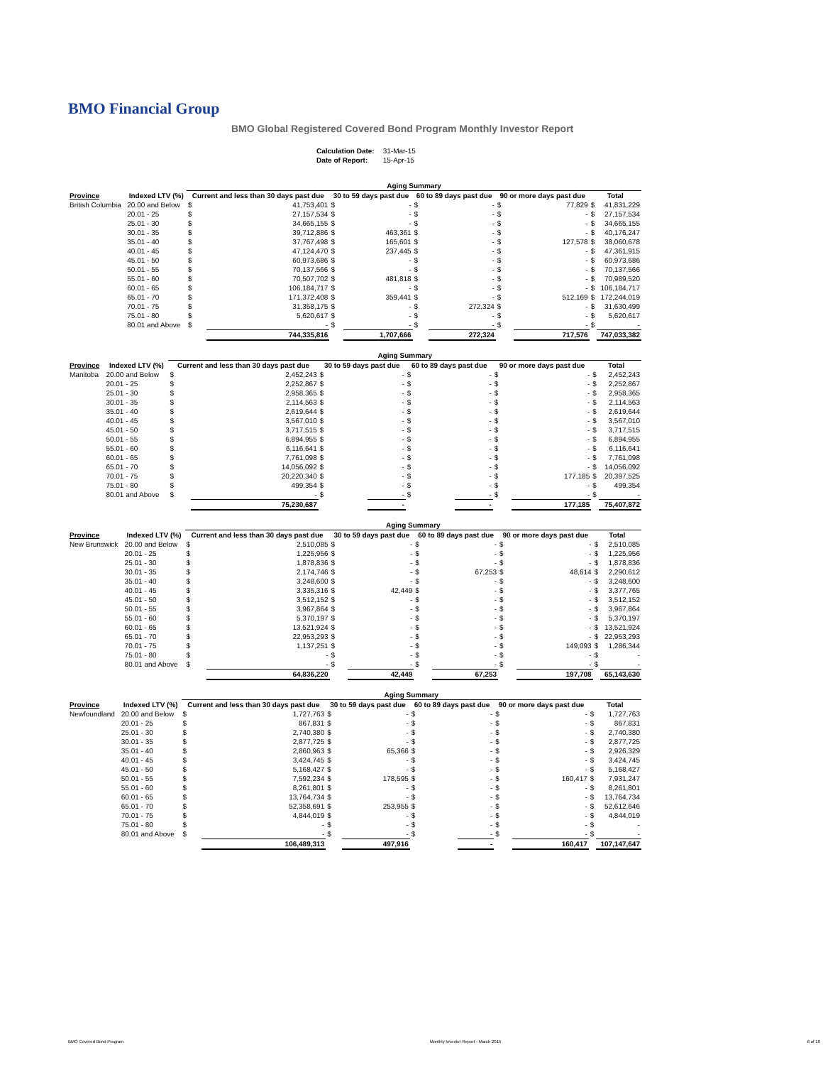BMO Financial Group
BMO Global Registered Covered Bond Program Monthly Investor Report
| Calculation Date: | 31-Mar-15 |
| Date of Report: | 15-Apr-15 |
| | | Aging Summary | | | | | | | | | |
| --- | --- | --- | --- | --- | --- | --- | --- | --- | --- | --- | --- |
| Province | Indexed LTV (%) | Current and less than 30 days past due | | 30 to 59 days past due | | 60 to 89 days past due | | 90 or more days past due | | Total | |
| British Columbia | 20.00 and Below | $ | 41,753,401 | $ | - | $ | - | $ | 77,829 | $ | 41,831,229 |
| | 20.01 - 25 | $ | 27,157,534 | $ | - | $ | - | $ | - | $ | 27,157,534 |
| | 25.01 - 30 | $ | 34,665,155 | $ | - | $ | - | $ | - | $ | 34,665,155 |
| | 30.01 - 35 | $ | 39,712,886 | $ | 463,361 | $ | - | $ | - | $ | 40,176,247 |
| | 35.01 - 40 | $ | 37,767,498 | $ | 165,601 | $ | - | $ | 127,578 | $ | 38,060,678 |
| | 40.01 - 45 | $ | 47,124,470 | $ | 237,445 | $ | - | $ | - | $ | 47,361,915 |
| | 45.01 - 50 | $ | 60,973,686 | $ | - | $ | - | $ | - | $ | 60,973,686 |
| | 50.01 - 55 | $ | 70,137,566 | $ | - | $ | - | $ | - | $ | 70,137,566 |
| | 55.01 - 60 | $ | 70,507,702 | $ | 481,818 | $ | - | $ | - | $ | 70,989,520 |
| | 60.01 - 65 | $ | 106,184,717 | $ | - | $ | - | $ | - | $ | 106,184,717 |
| | 65.01 - 70 | $ | 171,372,408 | $ | 359,441 | $ | - | $ | 512,169 | $ | 172,244,019 |
| | 70.01 - 75 | $ | 31,358,175 | $ | - | $ | 272,324 | $ | - | $ | 31,630,499 |
| | 75.01 - 80 | $ | 5,620,617 | $ | - | $ | - | $ | - | $ | 5,620,617 |
| | 80.01 and Above | $ | - | $ | - | $ | - | $ | - | $ | - |
| | | | 744,335,816 | | 1,707,666 | | 272,324 | | 717,576 | | 747,033,382 |
| | | Aging Summary | | | | | | | | | |
| --- | --- | --- | --- | --- | --- | --- | --- | --- | --- | --- | --- |
| Province | Indexed LTV (%) | Current and less than 30 days past due | | 30 to 59 days past due | | 60 to 89 days past due | | 90 or more days past due | | Total | |
| Manitoba | 20.00 and Below | $ | 2,452,243 | $ | - | $ | - | $ | - | $ | 2,452,243 |
| | 20.01 - 25 | $ | 2,252,867 | $ | - | $ | - | $ | - | $ | 2,252,867 |
| | 25.01 - 30 | $ | 2,958,365 | $ | - | $ | - | $ | - | $ | 2,958,365 |
| | 30.01 - 35 | $ | 2,114,563 | $ | - | $ | - | $ | - | $ | 2,114,563 |
| | 35.01 - 40 | $ | 2,619,644 | $ | - | $ | - | $ | - | $ | 2,619,644 |
| | 40.01 - 45 | $ | 3,567,010 | $ | - | $ | - | $ | - | $ | 3,567,010 |
| | 45.01 - 50 | $ | 3,717,515 | $ | - | $ | - | $ | - | $ | 3,717,515 |
| | 50.01 - 55 | $ | 6,894,955 | $ | - | $ | - | $ | - | $ | 6,894,955 |
| | 55.01 - 60 | $ | 6,116,641 | $ | - | $ | - | $ | - | $ | 6,116,641 |
| | 60.01 - 65 | $ | 7,761,098 | $ | - | $ | - | $ | - | $ | 7,761,098 |
| | 65.01 - 70 | $ | 14,056,092 | $ | - | $ | - | $ | - | $ | 14,056,092 |
| | 70.01 - 75 | $ | 20,220,340 | $ | - | $ | - | $ | 177,185 | $ | 20,397,525 |
| | 75.01 - 80 | $ | 499,354 | $ | - | $ | - | $ | - | $ | 499,354 |
| | 80.01 and Above | $ | - | $ | - | $ | - | $ | - | $ | - |
| | | | 75,230,687 | | - | | - | | 177,185 | | 75,407,872 |
| | | Aging Summary | | | | | | | | | |
| --- | --- | --- | --- | --- | --- | --- | --- | --- | --- | --- | --- |
| Province | Indexed LTV (%) | Current and less than 30 days past due | | 30 to 59 days past due | | 60 to 89 days past due | | 90 or more days past due | | Total | |
| New Brunswick | 20.00 and Below | $ | 2,510,085 | $ | - | $ | - | $ | - | $ | 2,510,085 |
| | 20.01 - 25 | $ | 1,225,956 | $ | - | $ | - | $ | - | $ | 1,225,956 |
| | 25.01 - 30 | $ | 1,878,836 | $ | - | $ | - | $ | - | $ | 1,878,836 |
| | 30.01 - 35 | $ | 2,174,746 | $ | - | $ | 67,253 | $ | 48,614 | $ | 2,290,612 |
| | 35.01 - 40 | $ | 3,248,600 | $ | - | $ | - | $ | - | $ | 3,248,600 |
| | 40.01 - 45 | $ | 3,335,316 | $ | 42,449 | $ | - | $ | - | $ | 3,377,765 |
| | 45.01 - 50 | $ | 3,512,152 | $ | - | $ | - | $ | - | $ | 3,512,152 |
| | 50.01 - 55 | $ | 3,967,864 | $ | - | $ | - | $ | - | $ | 3,967,864 |
| | 55.01 - 60 | $ | 5,370,197 | $ | - | $ | - | $ | - | $ | 5,370,197 |
| | 60.01 - 65 | $ | 13,521,924 | $ | - | $ | - | $ | - | $ | 13,521,924 |
| | 65.01 - 70 | $ | 22,953,293 | $ | - | $ | - | $ | - | $ | 22,953,293 |
| | 70.01 - 75 | $ | 1,137,251 | $ | - | $ | - | $ | 149,093 | $ | 1,286,344 |
| | 75.01 - 80 | $ | - | $ | - | $ | - | $ | - | $ | - |
| | 80.01 and Above | $ | - | $ | - | $ | - | $ | - | $ | - |
| | | | 64,836,220 | | 42,449 | | 67,253 | | 197,708 | | 65,143,630 |
| | | Aging Summary | | | | | | | | | |
| --- | --- | --- | --- | --- | --- | --- | --- | --- | --- | --- | --- |
| Province | Indexed LTV (%) | Current and less than 30 days past due | | 30 to 59 days past due | | 60 to 89 days past due | | 90 or more days past due | | Total | |
| Newfoundland | 20.00 and Below | $ | 1,727,763 | $ | - | $ | - | $ | - | $ | 1,727,763 |
| | 20.01 - 25 | $ | 867,831 | $ | - | $ | - | $ | - | $ | 867,831 |
| | 25.01 - 30 | $ | 2,740,380 | $ | - | $ | - | $ | - | $ | 2,740,380 |
| | 30.01 - 35 | $ | 2,877,725 | $ | - | $ | - | $ | - | $ | 2,877,725 |
| | 35.01 - 40 | $ | 2,860,963 | $ | 65,366 | $ | - | $ | - | $ | 2,926,329 |
| | 40.01 - 45 | $ | 3,424,745 | $ | - | $ | - | $ | - | $ | 3,424,745 |
| | 45.01 - 50 | $ | 5,168,427 | $ | - | $ | - | $ | - | $ | 5,168,427 |
| | 50.01 - 55 | $ | 7,592,234 | $ | 178,595 | $ | - | $ | 160,417 | $ | 7,931,247 |
| | 55.01 - 60 | $ | 8,261,801 | $ | - | $ | - | $ | - | $ | 8,261,801 |
| | 60.01 - 65 | $ | 13,764,734 | $ | - | $ | - | $ | - | $ | 13,764,734 |
| | 65.01 - 70 | $ | 52,358,691 | $ | 253,955 | $ | - | $ | - | $ | 52,612,646 |
| | 70.01 - 75 | $ | 4,844,019 | $ | - | $ | - | $ | - | $ | 4,844,019 |
| | 75.01 - 80 | $ | - | $ | - | $ | - | $ | - | $ | - |
| | 80.01 and Above | $ | - | $ | - | $ | - | $ | - | $ | - |
| | | | 106,489,313 | | 497,916 | | - | | 160,417 | | 107,147,647 |
BMO Covered Bond Program Monthly Investor Report - March 2015 6 of 10